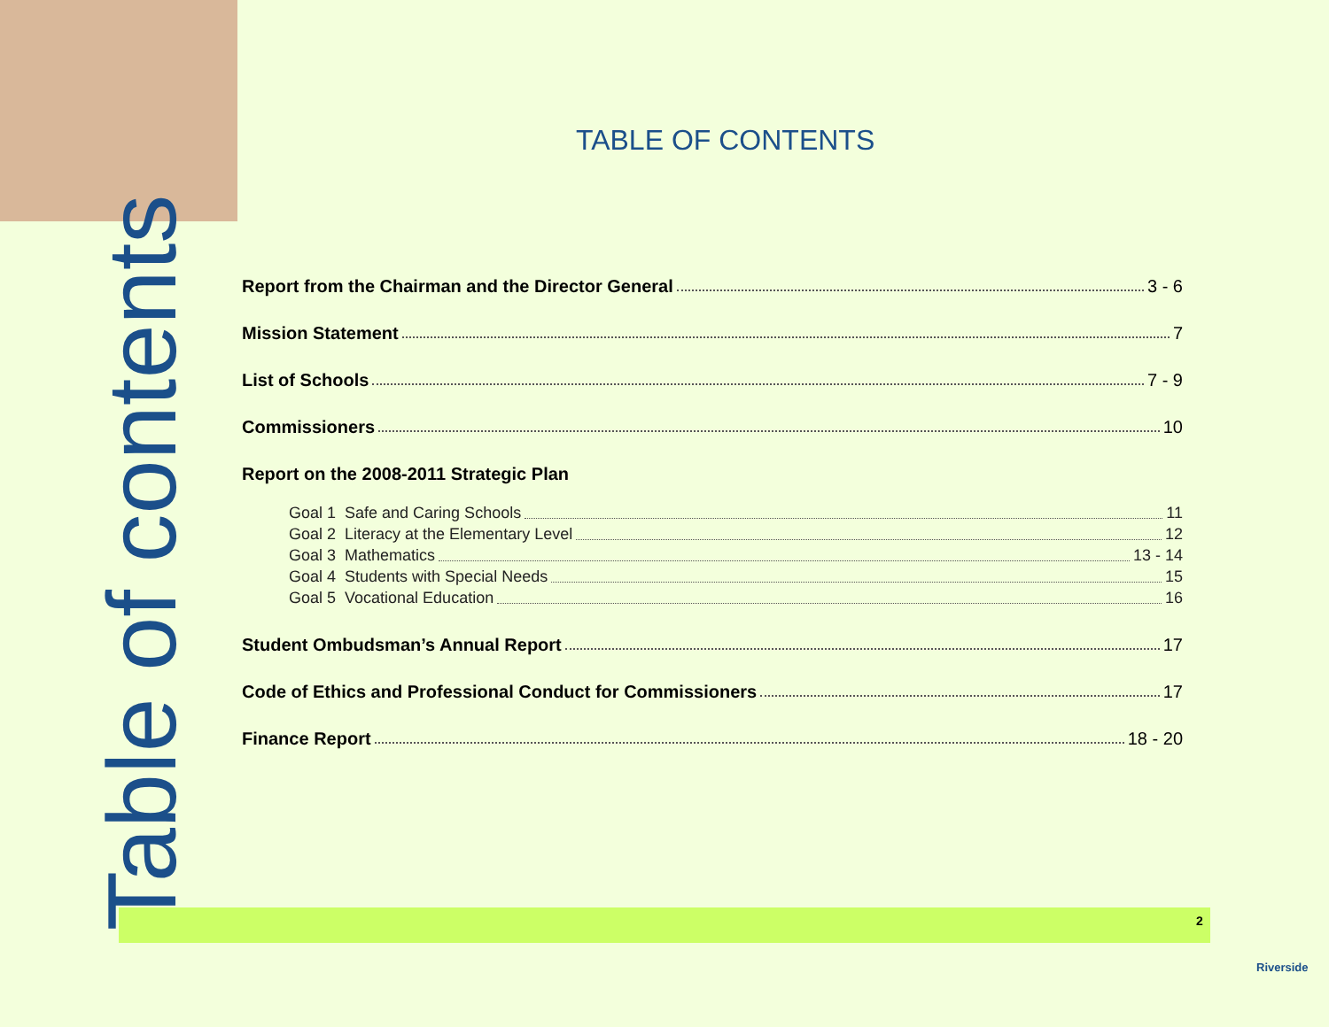Table of contents
TABLE OF CONTENTS
Report from the Chairman and the Director General 3 - 6
Mission Statement 7
List of Schools 7 - 9
Commissioners 10
Report on the 2008-2011 Strategic Plan
Goal 1 Safe and Caring Schools 11
Goal 2 Literacy at the Elementary Level 12
Goal 3 Mathematics 13 - 14
Goal 4 Students with Special Needs 15
Goal 5 Vocational Education 16
Student Ombudsman’s Annual Report 17
Code of Ethics and Professional Conduct for Commissioners 17
Finance Report 18 - 20
2
Riverside